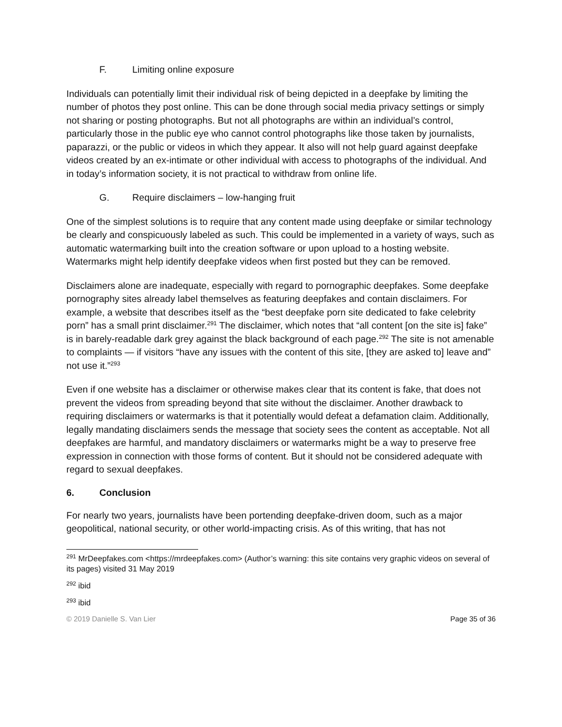F. Limiting online exposure
Individuals can potentially limit their individual risk of being depicted in a deepfake by limiting the number of photos they post online. This can be done through social media privacy settings or simply not sharing or posting photographs. But not all photographs are within an individual’s control, particularly those in the public eye who cannot control photographs like those taken by journalists, paparazzi, or the public or videos in which they appear. It also will not help guard against deepfake videos created by an ex-intimate or other individual with access to photographs of the individual. And in today’s information society, it is not practical to withdraw from online life.
G. Require disclaimers – low-hanging fruit
One of the simplest solutions is to require that any content made using deepfake or similar technology be clearly and conspicuously labeled as such. This could be implemented in a variety of ways, such as automatic watermarking built into the creation software or upon upload to a hosting website. Watermarks might help identify deepfake videos when first posted but they can be removed.
Disclaimers alone are inadequate, especially with regard to pornographic deepfakes. Some deepfake pornography sites already label themselves as featuring deepfakes and contain disclaimers. For example, a website that describes itself as the “best deepfake porn site dedicated to fake celebrity porn” has a small print disclaimer.<sup>291</sup> The disclaimer, which notes that “all content [on the site is] fake” is in barely-readable dark grey against the black background of each page.<sup>292</sup> The site is not amenable to complaints — if visitors “have any issues with the content of this site, [they are asked to] leave and” not use it.”<sup>293</sup>
Even if one website has a disclaimer or otherwise makes clear that its content is fake, that does not prevent the videos from spreading beyond that site without the disclaimer. Another drawback to requiring disclaimers or watermarks is that it potentially would defeat a defamation claim. Additionally, legally mandating disclaimers sends the message that society sees the content as acceptable. Not all deepfakes are harmful, and mandatory disclaimers or watermarks might be a way to preserve free expression in connection with those forms of content. But it should not be considered adequate with regard to sexual deepfakes.
6. Conclusion
For nearly two years, journalists have been portending deepfake-driven doom, such as a major geopolitical, national security, or other world-impacting crisis. As of this writing, that has not
<sup>291</sup> MrDeepfakes.com <https://mrdeepfakes.com> (Author’s warning: this site contains very graphic videos on several of its pages) visited 31 May 2019
<sup>292</sup> ibid
<sup>293</sup> ibid
© 2019 Danielle S. Van Lier Page 35 of 36